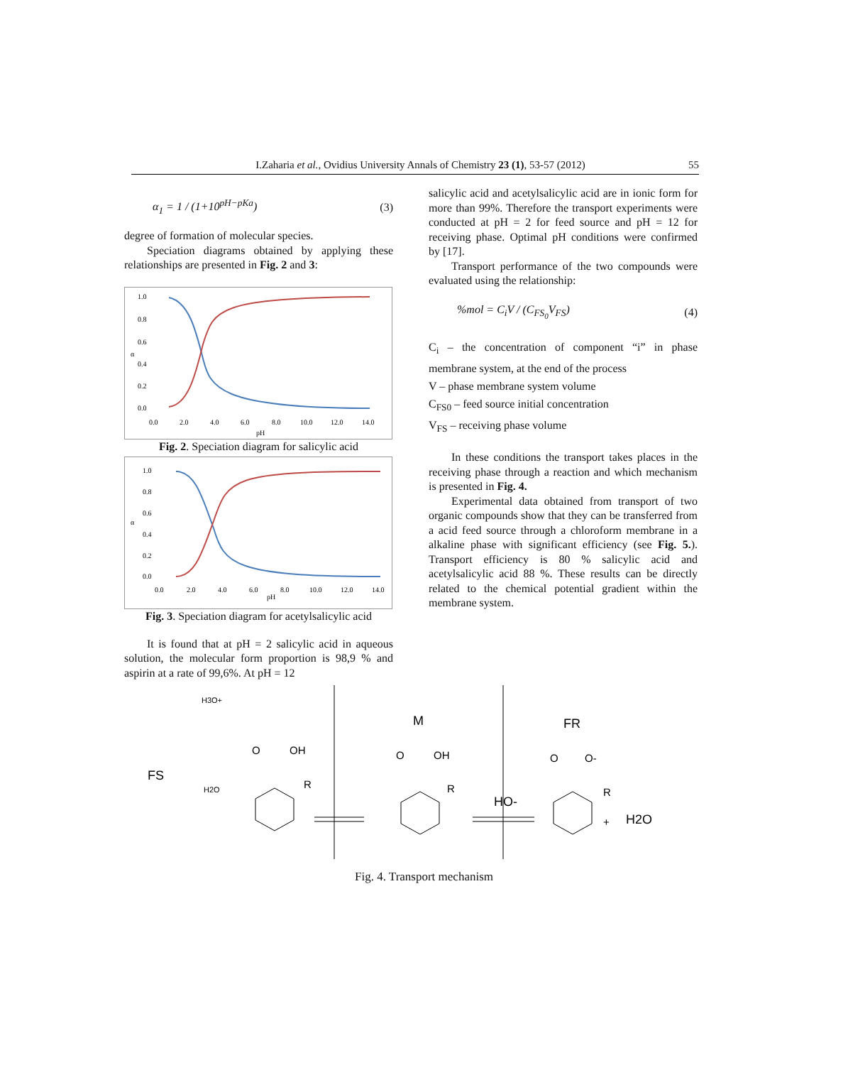I.Zaharia et al., Ovidius University Annals of Chemistry 23 (1), 53-57 (2012) 55
α<sub>1</sub> = 1 / (1+10<sup>pH−pKa</sup>) (3)
degree of formation of molecular species.
Speciation diagrams obtained by applying these relationships are presented in Fig. 2 and 3:
1.0
0.8
0.6
α
0.4
0.2
0.0
0.0
2.0
4.0
6.0
8.0
10.0
12.0
14.0
pH
Fig. 2. Speciation diagram for salicylic acid
1.0
0.8
0.6
α
0.4
0.2
0.0
0.0
2.0
4.0
6.0
8.0
10.0
12.0
14.0
pH
Fig. 3. Speciation diagram for acetylsalicylic acid
It is found that at pH = 2 salicylic acid in aqueous solution, the molecular form proportion is 98,9 % and aspirin at a rate of 99,6%. At pH = 12
salicylic acid and acetylsalicylic acid are in ionic form for more than 99%. Therefore the transport experiments were conducted at pH = 2 for feed source and pH = 12 for receiving phase. Optimal pH conditions were confirmed by [17].
Transport performance of the two compounds were evaluated using the relationship:
%mol = C<sub>i</sub>V / (C<sub>FS<sub>0</sub></sub>V<sub>FS</sub>) (4)
C<sub>i</sub> – the concentration of component “i” in phase membrane system, at the end of the process
V – phase membrane system volume
C<sub>FS0</sub> – feed source initial concentration
V<sub>FS</sub> – receiving phase volume
In these conditions the transport takes places in the receiving phase through a reaction and which mechanism is presented in Fig. 4.
Experimental data obtained from transport of two organic compounds show that they can be transferred from a acid feed source through a chloroform membrane in a alkaline phase with significant efficiency (see Fig. 5.). Transport efficiency is 80 % salicylic acid and acetylsalicylic acid 88 %. These results can be directly related to the chemical potential gradient within the membrane system.
FS
M
FR
H3O+
H2O
O
OH
R
O
OH
R
HO-
O
O-
R
+
H2O
Fig. 4. Transport mechanism